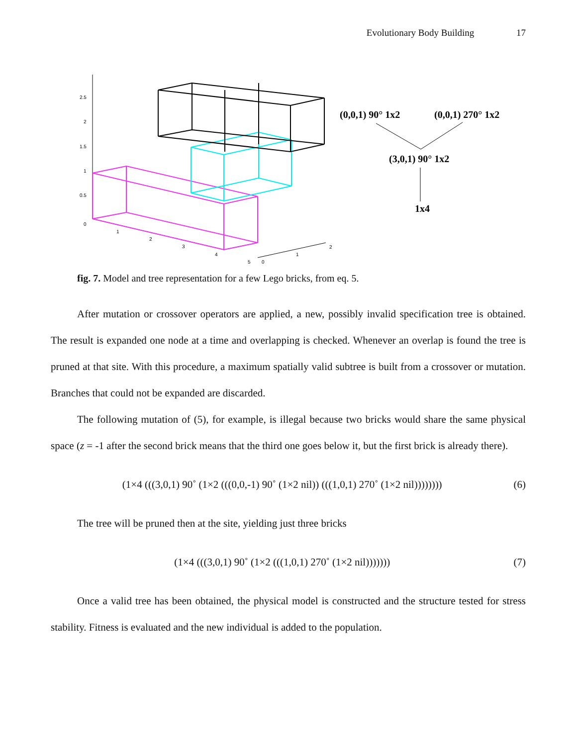Evolutionary Body Building 17
2.5
2
1.5
1
0.5
0
1
2
3
4
5
0
1
2
(0,0,1) 90° 1x2
(0,0,1) 270° 1x2
(3,0,1) 90° 1x2
1x4
fig. 7. Model and tree representation for a few Lego bricks, from eq. 5.
After mutation or crossover operators are applied, a new, possibly invalid specification tree is obtained. The result is expanded one node at a time and overlapping is checked. Whenever an overlap is found the tree is pruned at that site. With this procedure, a maximum spatially valid subtree is built from a crossover or mutation. Branches that could not be expanded are discarded.
The following mutation of (5), for example, is illegal because two bricks would share the same physical space (z = -1 after the second brick means that the third one goes below it, but the first brick is already there).
(1×4 (((3,0,1) 90˚ (1×2 (((0,0,-1) 90˚ (1×2 nil)) (((1,0,1) 270˚ (1×2 nil)))))))) (6)
The tree will be pruned then at the site, yielding just three bricks
(1×4 (((3,0,1) 90˚ (1×2 (((1,0,1) 270˚ (1×2 nil))))))) (7)
Once a valid tree has been obtained, the physical model is constructed and the structure tested for stress stability. Fitness is evaluated and the new individual is added to the population.